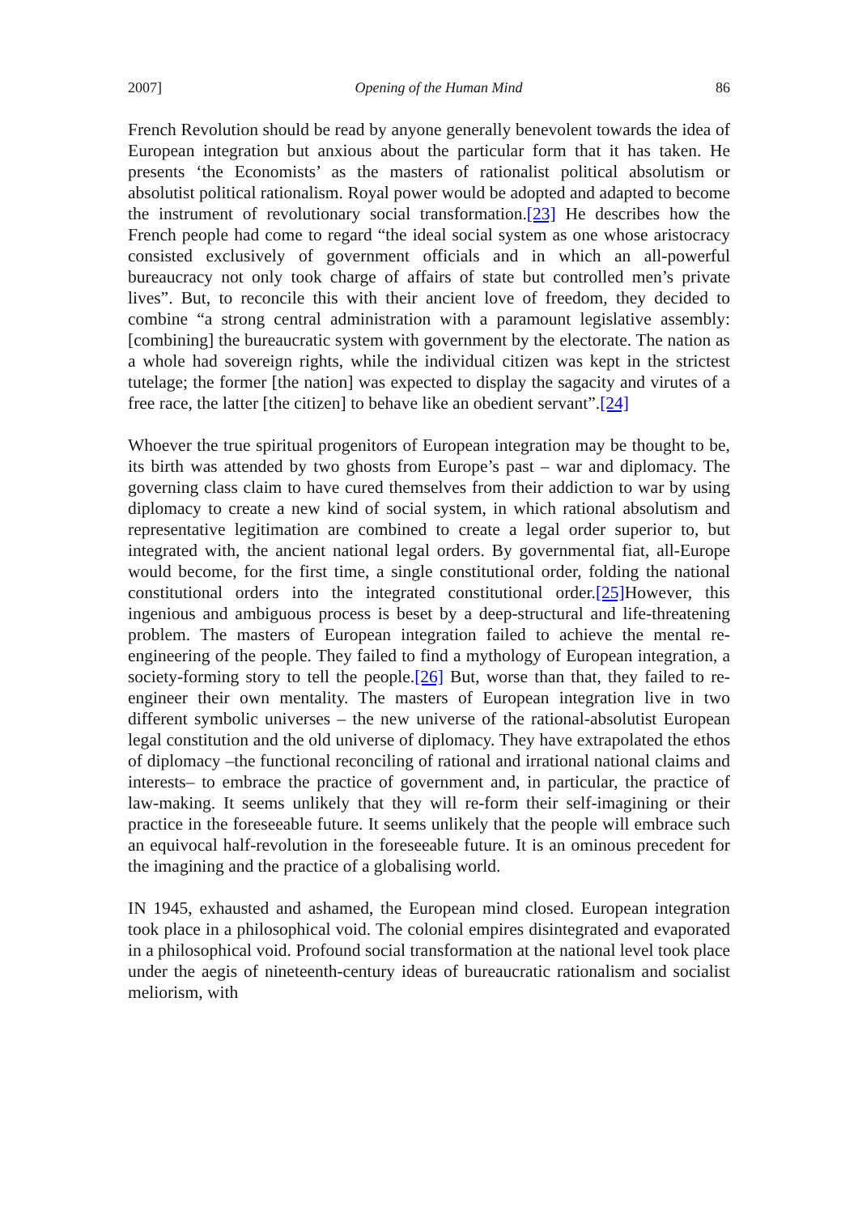2007] Opening of the Human Mind 86
French Revolution should be read by anyone generally benevolent towards the idea of European integration but anxious about the particular form that it has taken. He presents ‘the Economists’ as the masters of rationalist political absolutism or absolutist political rationalism. Royal power would be adopted and adapted to become the instrument of revolutionary social transformation.[23] He describes how the French people had come to regard “the ideal social system as one whose aristocracy consisted exclusively of government officials and in which an all-powerful bureaucracy not only took charge of affairs of state but controlled men’s private lives”. But, to reconcile this with their ancient love of freedom, they decided to combine “a strong central administration with a paramount legislative assembly: [combining] the bureaucratic system with government by the electorate. The nation as a whole had sovereign rights, while the individual citizen was kept in the strictest tutelage; the former [the nation] was expected to display the sagacity and virutes of a free race, the latter [the citizen] to behave like an obedient servant”.[24]
Whoever the true spiritual progenitors of European integration may be thought to be, its birth was attended by two ghosts from Europe’s past – war and diplomacy. The governing class claim to have cured themselves from their addiction to war by using diplomacy to create a new kind of social system, in which rational absolutism and representative legitimation are combined to create a legal order superior to, but integrated with, the ancient national legal orders. By governmental fiat, all-Europe would become, for the first time, a single constitutional order, folding the national constitutional orders into the integrated constitutional order.[25] However, this ingenious and ambiguous process is beset by a deep-structural and life-threatening problem. The masters of European integration failed to achieve the mental re-engineering of the people. They failed to find a mythology of European integration, a society-forming story to tell the people.[26] But, worse than that, they failed to re-engineer their own mentality. The masters of European integration live in two different symbolic universes – the new universe of the rational-absolutist European legal constitution and the old universe of diplomacy. They have extrapolated the ethos of diplomacy –the functional reconciling of rational and irrational national claims and interests– to embrace the practice of government and, in particular, the practice of law-making. It seems unlikely that they will re-form their self-imagining or their practice in the foreseeable future. It seems unlikely that the people will embrace such an equivocal half-revolution in the foreseeable future. It is an ominous precedent for the imagining and the practice of a globalising world.
IN 1945, exhausted and ashamed, the European mind closed. European integration took place in a philosophical void. The colonial empires disintegrated and evaporated in a philosophical void. Profound social transformation at the national level took place under the aegis of nineteenth-century ideas of bureaucratic rationalism and socialist meliorism, with